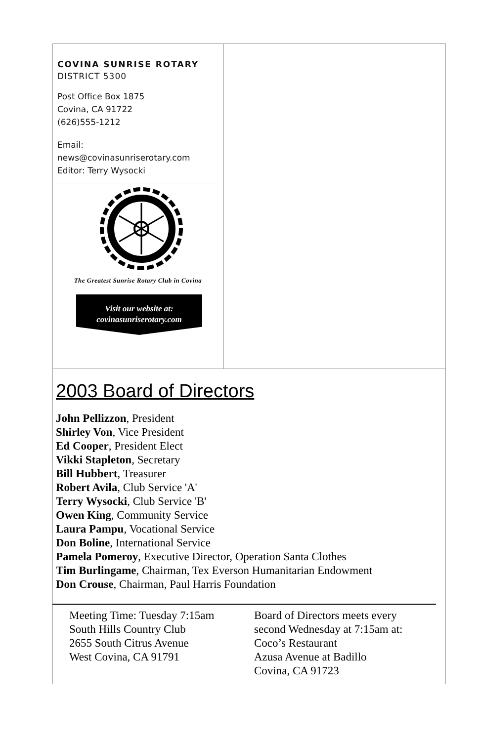COVINA SUNRISE ROTARY
DISTRICT 5300
Post Office Box 1875
Covina, CA 91722
(626)555-1212
Email:
news@covinasunriserotary.com
Editor: Terry Wysocki
The Greatest Sunrise Rotary Club in Covina
Visit our website at:
covinasunriserotary.com
2003 Board of Directors
John Pellizzon, President
Shirley Von, Vice President
Ed Cooper, President Elect
Vikki Stapleton, Secretary
Bill Hubbert, Treasurer
Robert Avila, Club Service 'A'
Terry Wysocki, Club Service 'B'
Owen King, Community Service
Laura Pampu, Vocational Service
Don Boline, International Service
Pamela Pomeroy, Executive Director, Operation Santa Clothes
Tim Burlingame, Chairman, Tex Everson Humanitarian Endowment
Don Crouse, Chairman, Paul Harris Foundation
Meeting Time: Tuesday 7:15am
South Hills Country Club
2655 South Citrus Avenue
West Covina, CA 91791
Board of Directors meets every
second Wednesday at 7:15am at:
Coco’s Restaurant
Azusa Avenue at Badillo
Covina, CA 91723